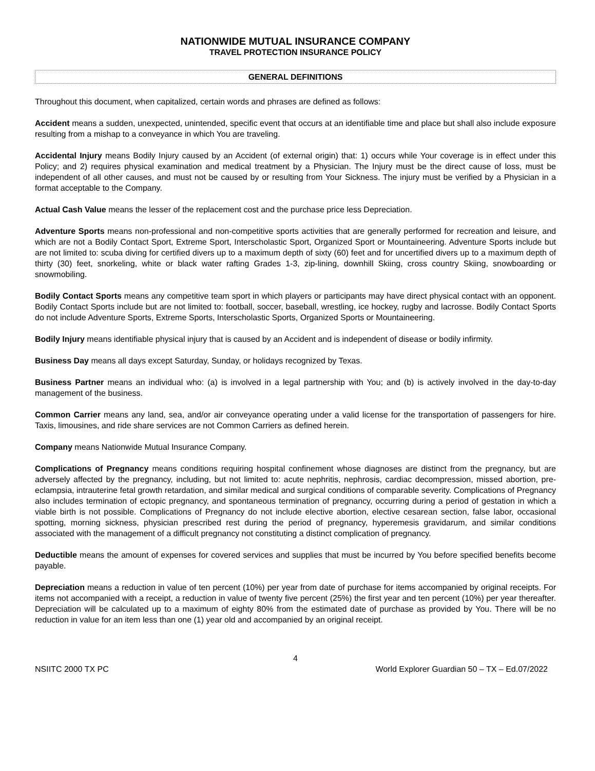NATIONWIDE MUTUAL INSURANCE COMPANY
TRAVEL PROTECTION INSURANCE POLICY
GENERAL DEFINITIONS
Throughout this document, when capitalized, certain words and phrases are defined as follows:
Accident means a sudden, unexpected, unintended, specific event that occurs at an identifiable time and place but shall also include exposure resulting from a mishap to a conveyance in which You are traveling.
Accidental Injury means Bodily Injury caused by an Accident (of external origin) that: 1) occurs while Your coverage is in effect under this Policy; and 2) requires physical examination and medical treatment by a Physician. The Injury must be the direct cause of loss, must be independent of all other causes, and must not be caused by or resulting from Your Sickness. The injury must be verified by a Physician in a format acceptable to the Company.
Actual Cash Value means the lesser of the replacement cost and the purchase price less Depreciation.
Adventure Sports means non-professional and non-competitive sports activities that are generally performed for recreation and leisure, and which are not a Bodily Contact Sport, Extreme Sport, Interscholastic Sport, Organized Sport or Mountaineering. Adventure Sports include but are not limited to: scuba diving for certified divers up to a maximum depth of sixty (60) feet and for uncertified divers up to a maximum depth of thirty (30) feet, snorkeling, white or black water rafting Grades 1-3, zip-lining, downhill Skiing, cross country Skiing, snowboarding or snowmobiling.
Bodily Contact Sports means any competitive team sport in which players or participants may have direct physical contact with an opponent. Bodily Contact Sports include but are not limited to: football, soccer, baseball, wrestling, ice hockey, rugby and lacrosse. Bodily Contact Sports do not include Adventure Sports, Extreme Sports, Interscholastic Sports, Organized Sports or Mountaineering.
Bodily Injury means identifiable physical injury that is caused by an Accident and is independent of disease or bodily infirmity.
Business Day means all days except Saturday, Sunday, or holidays recognized by Texas.
Business Partner means an individual who: (a) is involved in a legal partnership with You; and (b) is actively involved in the day-to-day management of the business.
Common Carrier means any land, sea, and/or air conveyance operating under a valid license for the transportation of passengers for hire. Taxis, limousines, and ride share services are not Common Carriers as defined herein.
Company means Nationwide Mutual Insurance Company.
Complications of Pregnancy means conditions requiring hospital confinement whose diagnoses are distinct from the pregnancy, but are adversely affected by the pregnancy, including, but not limited to: acute nephritis, nephrosis, cardiac decompression, missed abortion, pre-eclampsia, intrauterine fetal growth retardation, and similar medical and surgical conditions of comparable severity. Complications of Pregnancy also includes termination of ectopic pregnancy, and spontaneous termination of pregnancy, occurring during a period of gestation in which a viable birth is not possible. Complications of Pregnancy do not include elective abortion, elective cesarean section, false labor, occasional spotting, morning sickness, physician prescribed rest during the period of pregnancy, hyperemesis gravidarum, and similar conditions associated with the management of a difficult pregnancy not constituting a distinct complication of pregnancy.
Deductible means the amount of expenses for covered services and supplies that must be incurred by You before specified benefits become payable.
Depreciation means a reduction in value of ten percent (10%) per year from date of purchase for items accompanied by original receipts. For items not accompanied with a receipt, a reduction in value of twenty five percent (25%) the first year and ten percent (10%) per year thereafter. Depreciation will be calculated up to a maximum of eighty 80% from the estimated date of purchase as provided by You. There will be no reduction in value for an item less than one (1) year old and accompanied by an original receipt.
4
NSIITC 2000 TX PC World Explorer Guardian 50 – TX – Ed.07/2022